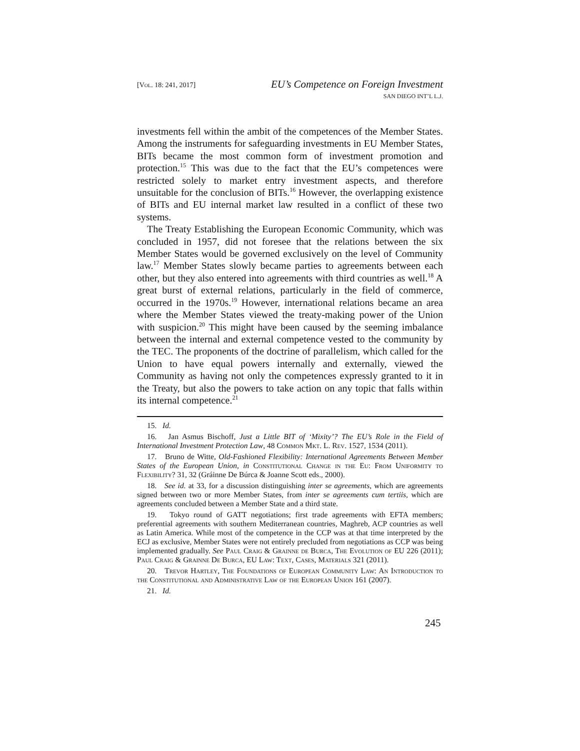[Vol. 18: 241, 2017]
EU’s Competence on Foreign Investment
SAN DIEGO INT’L L.J.
investments fell within the ambit of the competences of the Member States. Among the instruments for safeguarding investments in EU Member States, BITs became the most common form of investment promotion and protection.<sup>15</sup> This was due to the fact that the EU’s competences were restricted solely to market entry investment aspects, and therefore unsuitable for the conclusion of BITs.<sup>16</sup> However, the overlapping existence of BITs and EU internal market law resulted in a conflict of these two systems.
The Treaty Establishing the European Economic Community, which was concluded in 1957, did not foresee that the relations between the six Member States would be governed exclusively on the level of Community law.<sup>17</sup> Member States slowly became parties to agreements between each other, but they also entered into agreements with third countries as well.<sup>18</sup> A great burst of external relations, particularly in the field of commerce, occurred in the 1970s.<sup>19</sup> However, international relations became an area where the Member States viewed the treaty-making power of the Union with suspicion.<sup>20</sup> This might have been caused by the seeming imbalance between the internal and external competence vested to the community by the TEC. The proponents of the doctrine of parallelism, which called for the Union to have equal powers internally and externally, viewed the Community as having not only the competences expressly granted to it in the Treaty, but also the powers to take action on any topic that falls within its internal competence.<sup>21</sup>
15. Id.
16. Jan Asmus Bischoff, Just a Little BIT of ‘Mixity’? The EU’s Role in the Field of International Investment Protection Law, 48 Common Mkt. L. Rev. 1527, 1534 (2011).
17. Bruno de Witte, Old-Fashioned Flexibility: International Agreements Between Member States of the European Union, in Constitutional Change in the Eu: From Uniformity to Flexibility? 31, 32 (Gráinne De Búrca & Joanne Scott eds., 2000).
18. See id. at 33, for a discussion distinguishing inter se agreements, which are agreements signed between two or more Member States, from inter se agreements cum tertiis, which are agreements concluded between a Member State and a third state.
19. Tokyo round of GATT negotiations; first trade agreements with EFTA members; preferential agreements with southern Mediterranean countries, Maghreb, ACP countries as well as Latin America. While most of the competence in the CCP was at that time interpreted by the ECJ as exclusive, Member States were not entirely precluded from negotiations as CCP was being implemented gradually. See Paul Craig & Grainne de Burca, The Evolution of EU 226 (2011); Paul Craig & Grainne De Burca, EU Law: Text, Cases, Materials 321 (2011).
20. Trevor Hartley, The Foundations of European Community Law: An Introduction to the Constitutional and Administrative Law of the European Union 161 (2007).
21. Id.
245